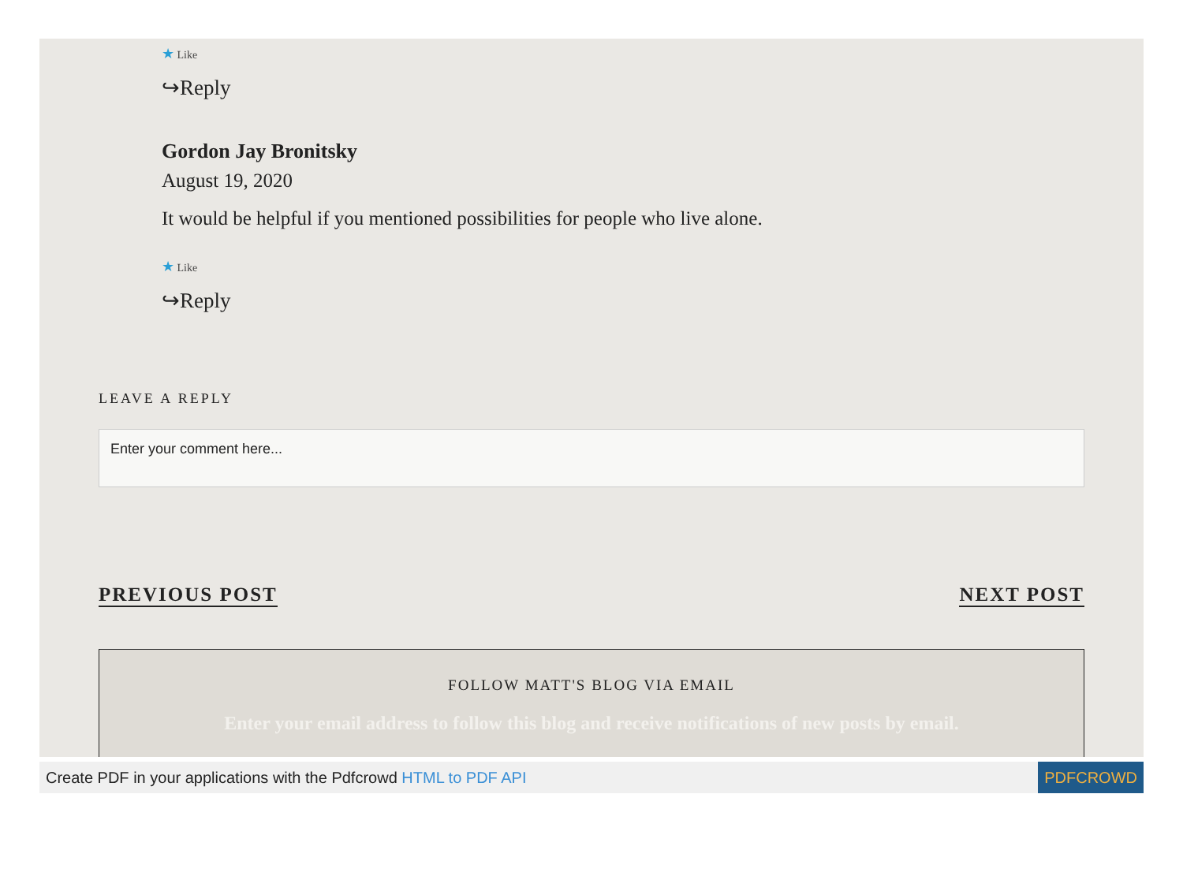★ Like
↪Reply
Gordon Jay Bronitsky
August 19, 2020
It would be helpful if you mentioned possibilities for people who live alone.
★ Like
↪Reply
LEAVE A REPLY
Enter your comment here...
PREVIOUS POST NEXT POST
FOLLOW MATT'S BLOG VIA EMAIL
Enter your email address to follow this blog and receive notifications of new posts by email.
Create PDF in your applications with the Pdfcrowd HTML to PDF API PDFCROWD